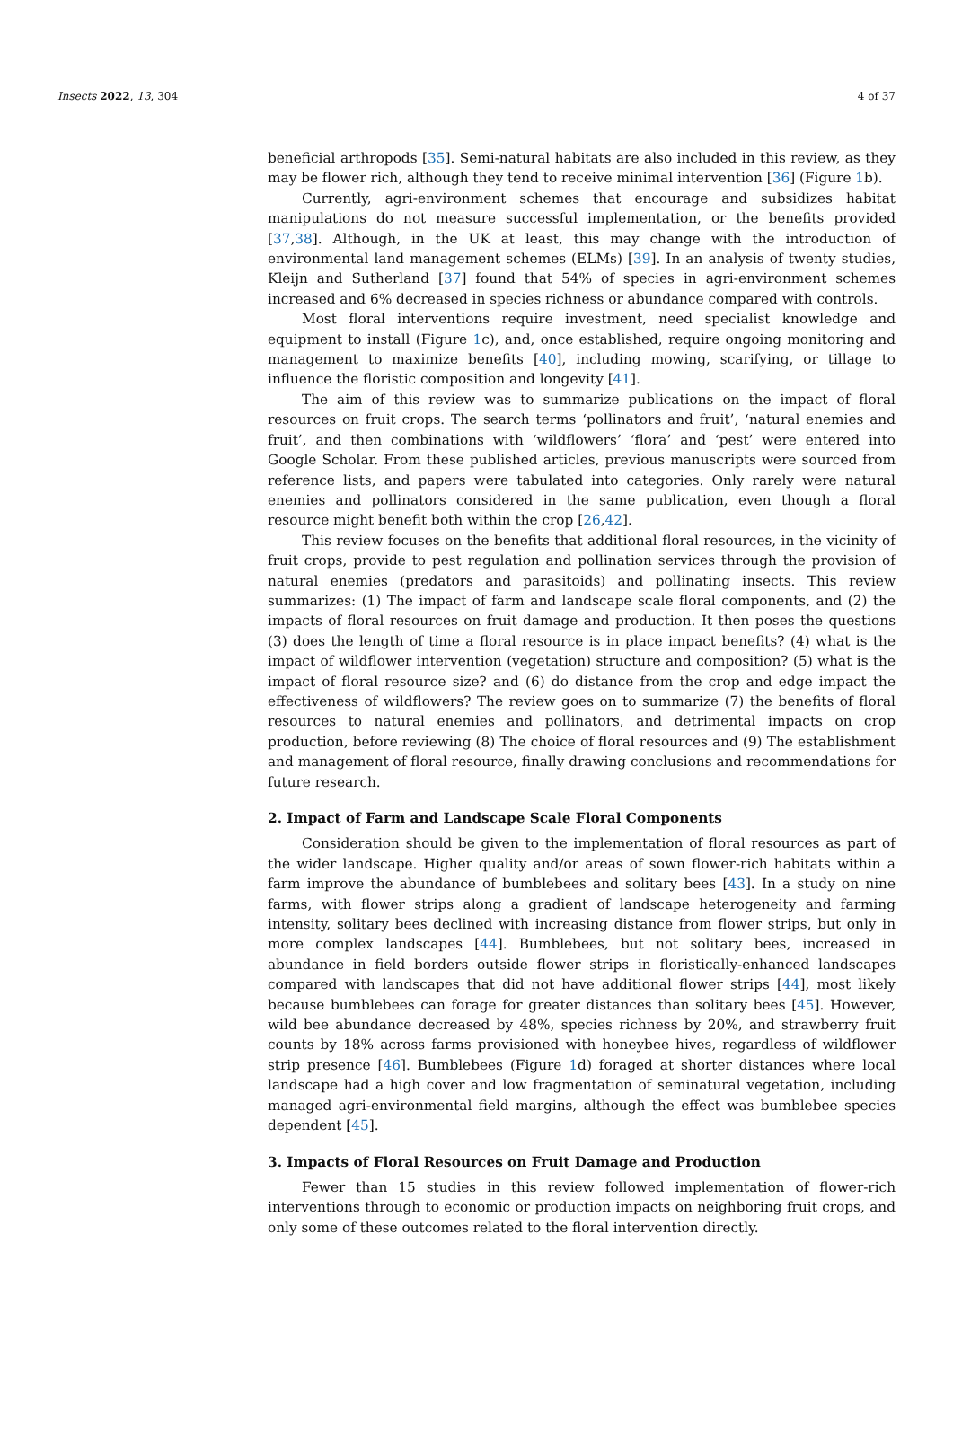Insects 2022, 13, 304 4 of 37
beneficial arthropods [35]. Semi-natural habitats are also included in this review, as they may be flower rich, although they tend to receive minimal intervention [36] (Figure 1b).
Currently, agri-environment schemes that encourage and subsidizes habitat manipulations do not measure successful implementation, or the benefits provided [37,38]. Although, in the UK at least, this may change with the introduction of environmental land management schemes (ELMs) [39]. In an analysis of twenty studies, Kleijn and Sutherland [37] found that 54% of species in agri-environment schemes increased and 6% decreased in species richness or abundance compared with controls.
Most floral interventions require investment, need specialist knowledge and equipment to install (Figure 1c), and, once established, require ongoing monitoring and management to maximize benefits [40], including mowing, scarifying, or tillage to influence the floristic composition and longevity [41].
The aim of this review was to summarize publications on the impact of floral resources on fruit crops. The search terms ‘pollinators and fruit’, ‘natural enemies and fruit’, and then combinations with ‘wildflowers’ ‘flora’ and ‘pest’ were entered into Google Scholar. From these published articles, previous manuscripts were sourced from reference lists, and papers were tabulated into categories. Only rarely were natural enemies and pollinators considered in the same publication, even though a floral resource might benefit both within the crop [26,42].
This review focuses on the benefits that additional floral resources, in the vicinity of fruit crops, provide to pest regulation and pollination services through the provision of natural enemies (predators and parasitoids) and pollinating insects. This review summarizes: (1) The impact of farm and landscape scale floral components, and (2) the impacts of floral resources on fruit damage and production. It then poses the questions (3) does the length of time a floral resource is in place impact benefits? (4) what is the impact of wildflower intervention (vegetation) structure and composition? (5) what is the impact of floral resource size? and (6) do distance from the crop and edge impact the effectiveness of wildflowers? The review goes on to summarize (7) the benefits of floral resources to natural enemies and pollinators, and detrimental impacts on crop production, before reviewing (8) The choice of floral resources and (9) The establishment and management of floral resource, finally drawing conclusions and recommendations for future research.
2. Impact of Farm and Landscape Scale Floral Components
Consideration should be given to the implementation of floral resources as part of the wider landscape. Higher quality and/or areas of sown flower-rich habitats within a farm improve the abundance of bumblebees and solitary bees [43]. In a study on nine farms, with flower strips along a gradient of landscape heterogeneity and farming intensity, solitary bees declined with increasing distance from flower strips, but only in more complex landscapes [44]. Bumblebees, but not solitary bees, increased in abundance in field borders outside flower strips in floristically-enhanced landscapes compared with landscapes that did not have additional flower strips [44], most likely because bumblebees can forage for greater distances than solitary bees [45]. However, wild bee abundance decreased by 48%, species richness by 20%, and strawberry fruit counts by 18% across farms provisioned with honeybee hives, regardless of wildflower strip presence [46]. Bumblebees (Figure 1d) foraged at shorter distances where local landscape had a high cover and low fragmentation of seminatural vegetation, including managed agri-environmental field margins, although the effect was bumblebee species dependent [45].
3. Impacts of Floral Resources on Fruit Damage and Production
Fewer than 15 studies in this review followed implementation of flower-rich interventions through to economic or production impacts on neighboring fruit crops, and only some of these outcomes related to the floral intervention directly.